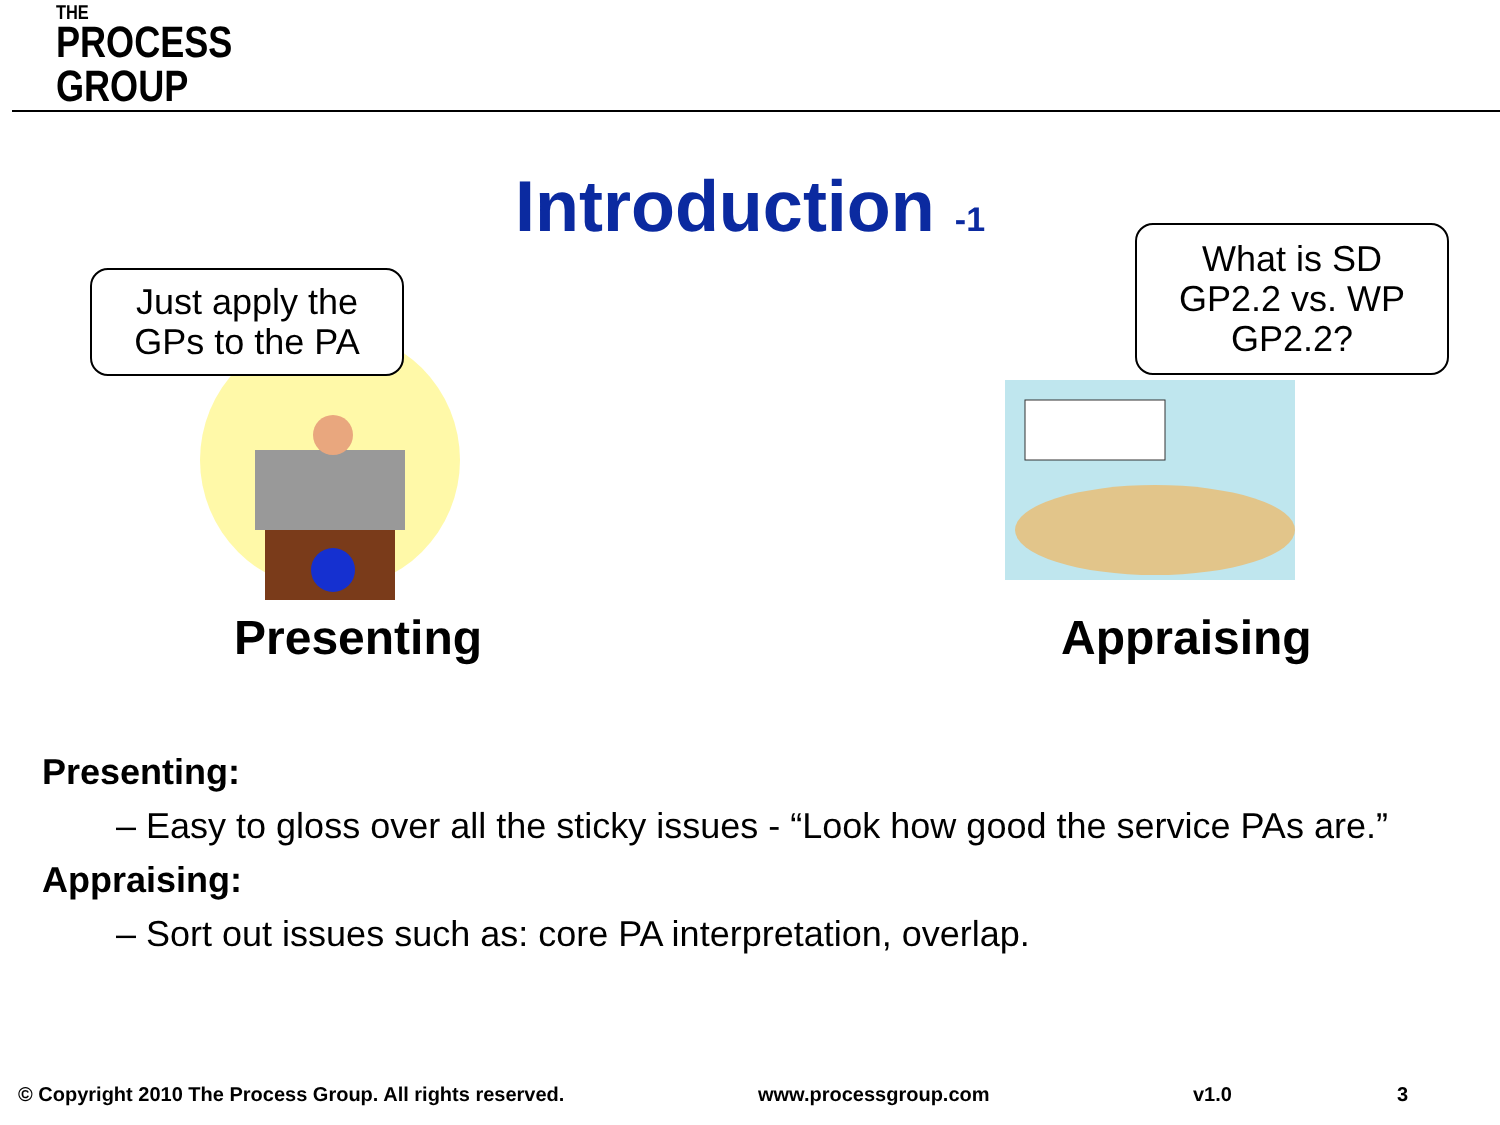THE
PROCESS
GROUP
Introduction -1
Just apply the
GPs to the PA
What is SD
GP2.2 vs. WP
GP2.2?
Presenting Appraising
Presenting:
– Easy to gloss over all the sticky issues - “Look how good the service PAs are.”
Appraising:
– Sort out issues such as: core PA interpretation, overlap.
© Copyright 2010 The Process Group. All rights reserved.
www.processgroup.com v1.0 3